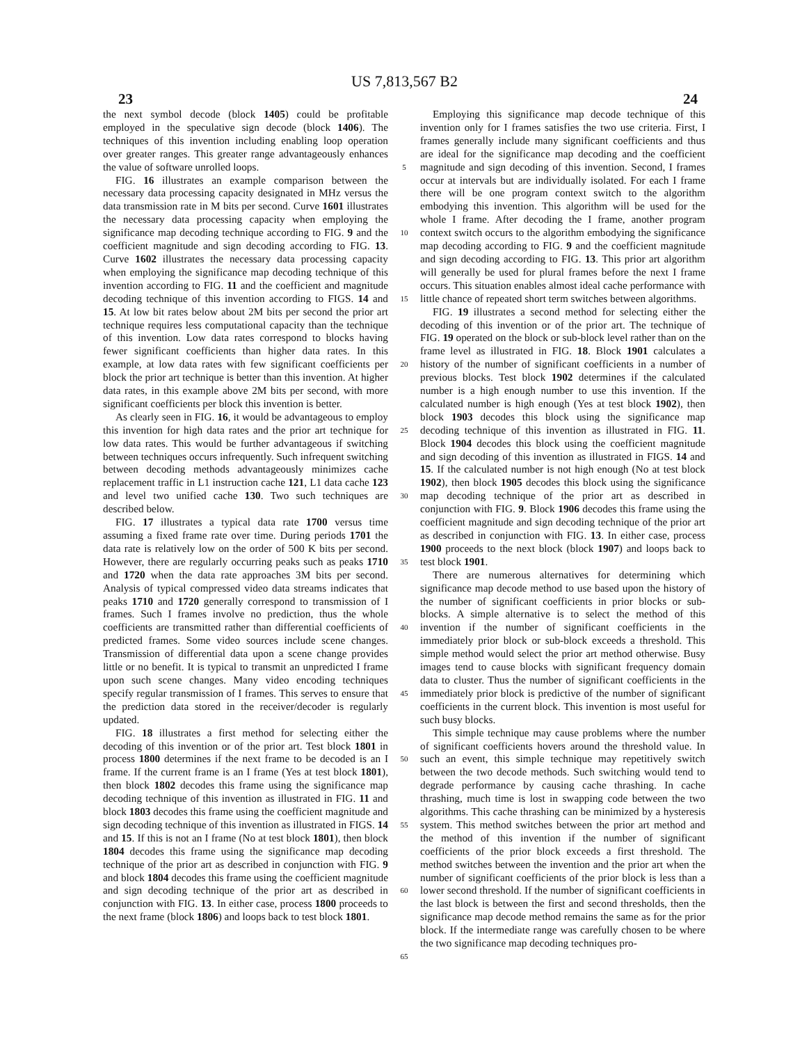US 7,813,567 B2
23 24
the next symbol decode (block 1405) could be profitable employed in the speculative sign decode (block 1406). The techniques of this invention including enabling loop operation over greater ranges. This greater range advantageously enhances the value of software unrolled loops.
FIG. 16 illustrates an example comparison between the necessary data processing capacity designated in MHz versus the data transmission rate in M bits per second. Curve 1601 illustrates the necessary data processing capacity when employing the significance map decoding technique according to FIG. 9 and the coefficient magnitude and sign decoding according to FIG. 13. Curve 1602 illustrates the necessary data processing capacity when employing the significance map decoding technique of this invention according to FIG. 11 and the coefficient and magnitude decoding technique of this invention according to FIGS. 14 and 15. At low bit rates below about 2M bits per second the prior art technique requires less computational capacity than the technique of this invention. Low data rates correspond to blocks having fewer significant coefficients than higher data rates. In this example, at low data rates with few significant coefficients per block the prior art technique is better than this invention. At higher data rates, in this example above 2M bits per second, with more significant coefficients per block this invention is better.
As clearly seen in FIG. 16, it would be advantageous to employ this invention for high data rates and the prior art technique for low data rates. This would be further advantageous if switching between techniques occurs infrequently. Such infrequent switching between decoding methods advantageously minimizes cache replacement traffic in L1 instruction cache 121, L1 data cache 123 and level two unified cache 130. Two such techniques are described below.
FIG. 17 illustrates a typical data rate 1700 versus time assuming a fixed frame rate over time. During periods 1701 the data rate is relatively low on the order of 500 K bits per second. However, there are regularly occurring peaks such as peaks 1710 and 1720 when the data rate approaches 3M bits per second. Analysis of typical compressed video data streams indicates that peaks 1710 and 1720 generally correspond to transmission of I frames. Such I frames involve no prediction, thus the whole coefficients are transmitted rather than differential coefficients of predicted frames. Some video sources include scene changes. Transmission of differential data upon a scene change provides little or no benefit. It is typical to transmit an unpredicted I frame upon such scene changes. Many video encoding techniques specify regular transmission of I frames. This serves to ensure that the prediction data stored in the receiver/decoder is regularly updated.
FIG. 18 illustrates a first method for selecting either the decoding of this invention or of the prior art. Test block 1801 in process 1800 determines if the next frame to be decoded is an I frame. If the current frame is an I frame (Yes at test block 1801), then block 1802 decodes this frame using the significance map decoding technique of this invention as illustrated in FIG. 11 and block 1803 decodes this frame using the coefficient magnitude and sign decoding technique of this invention as illustrated in FIGS. 14 and 15. If this is not an I frame (No at test block 1801), then block 1804 decodes this frame using the significance map decoding technique of the prior art as described in conjunction with FIG. 9 and block 1804 decodes this frame using the coefficient magnitude and sign decoding technique of the prior art as described in conjunction with FIG. 13. In either case, process 1800 proceeds to the next frame (block 1806) and loops back to test block 1801.
5
10
15
20
25
30
35
40
45
50
55
60
65
Employing this significance map decode technique of this invention only for I frames satisfies the two use criteria. First, I frames generally include many significant coefficients and thus are ideal for the significance map decoding and the coefficient magnitude and sign decoding of this invention. Second, I frames occur at intervals but are individually isolated. For each I frame there will be one program context switch to the algorithm embodying this invention. This algorithm will be used for the whole I frame. After decoding the I frame, another program context switch occurs to the algorithm embodying the significance map decoding according to FIG. 9 and the coefficient magnitude and sign decoding according to FIG. 13. This prior art algorithm will generally be used for plural frames before the next I frame occurs. This situation enables almost ideal cache performance with little chance of repeated short term switches between algorithms.
FIG. 19 illustrates a second method for selecting either the decoding of this invention or of the prior art. The technique of FIG. 19 operated on the block or sub-block level rather than on the frame level as illustrated in FIG. 18. Block 1901 calculates a history of the number of significant coefficients in a number of previous blocks. Test block 1902 determines if the calculated number is a high enough number to use this invention. If the calculated number is high enough (Yes at test block 1902), then block 1903 decodes this block using the significance map decoding technique of this invention as illustrated in FIG. 11. Block 1904 decodes this block using the coefficient magnitude and sign decoding of this invention as illustrated in FIGS. 14 and 15. If the calculated number is not high enough (No at test block 1902), then block 1905 decodes this block using the significance map decoding technique of the prior art as described in conjunction with FIG. 9. Block 1906 decodes this frame using the coefficient magnitude and sign decoding technique of the prior art as described in conjunction with FIG. 13. In either case, process 1900 proceeds to the next block (block 1907) and loops back to test block 1901.
There are numerous alternatives for determining which significance map decode method to use based upon the history of the number of significant coefficients in prior blocks or sub-blocks. A simple alternative is to select the method of this invention if the number of significant coefficients in the immediately prior block or sub-block exceeds a threshold. This simple method would select the prior art method otherwise. Busy images tend to cause blocks with significant frequency domain data to cluster. Thus the number of significant coefficients in the immediately prior block is predictive of the number of significant coefficients in the current block. This invention is most useful for such busy blocks.
This simple technique may cause problems where the number of significant coefficients hovers around the threshold value. In such an event, this simple technique may repetitively switch between the two decode methods. Such switching would tend to degrade performance by causing cache thrashing. In cache thrashing, much time is lost in swapping code between the two algorithms. This cache thrashing can be minimized by a hysteresis system. This method switches between the prior art method and the method of this invention if the number of significant coefficients of the prior block exceeds a first threshold. The method switches between the invention and the prior art when the number of significant coefficients of the prior block is less than a lower second threshold. If the number of significant coefficients in the last block is between the first and second thresholds, then the significance map decode method remains the same as for the prior block. If the intermediate range was carefully chosen to be where the two significance map decoding techniques pro-